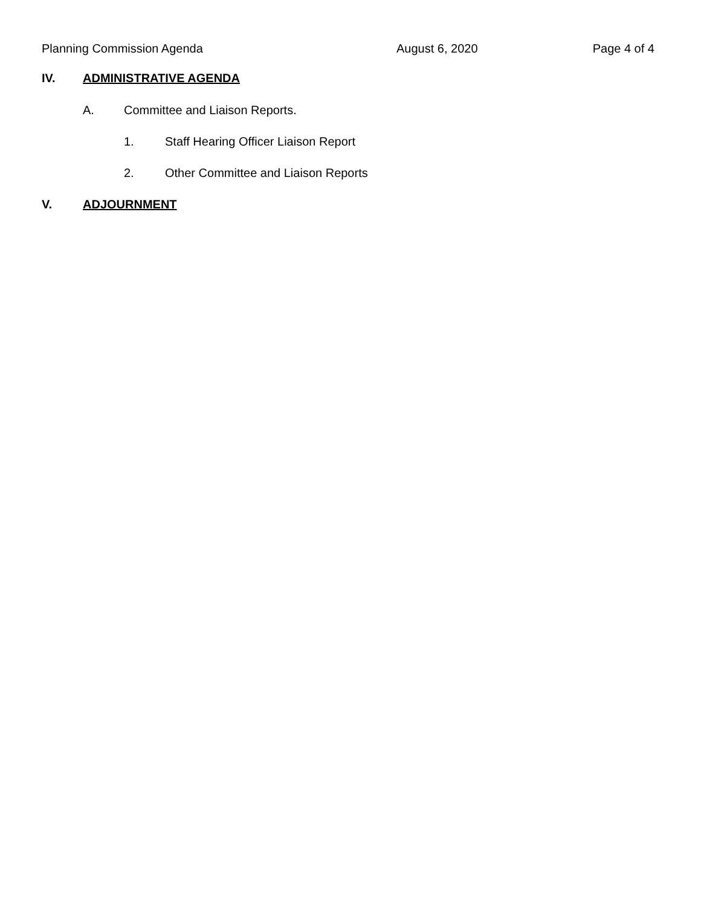Planning Commission Agenda August 6, 2020 Page 4 of 4
IV. ADMINISTRATIVE AGENDA
A. Committee and Liaison Reports.
1. Staff Hearing Officer Liaison Report
2. Other Committee and Liaison Reports
V. ADJOURNMENT